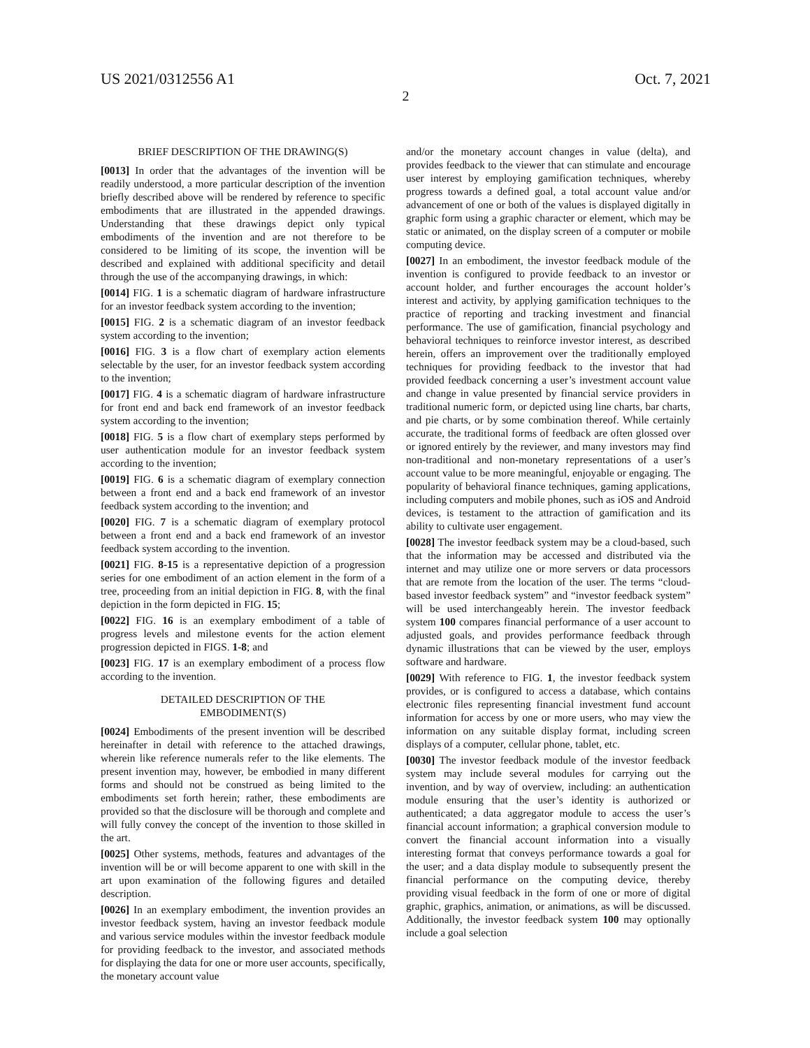US 2021/0312556 A1 Oct. 7, 2021
2
BRIEF DESCRIPTION OF THE DRAWING(S)
[0013] In order that the advantages of the invention will be readily understood, a more particular description of the invention briefly described above will be rendered by reference to specific embodiments that are illustrated in the appended drawings. Understanding that these drawings depict only typical embodiments of the invention and are not therefore to be considered to be limiting of its scope, the invention will be described and explained with additional specificity and detail through the use of the accompanying drawings, in which:
[0014] FIG. 1 is a schematic diagram of hardware infrastructure for an investor feedback system according to the invention;
[0015] FIG. 2 is a schematic diagram of an investor feedback system according to the invention;
[0016] FIG. 3 is a flow chart of exemplary action elements selectable by the user, for an investor feedback system according to the invention;
[0017] FIG. 4 is a schematic diagram of hardware infrastructure for front end and back end framework of an investor feedback system according to the invention;
[0018] FIG. 5 is a flow chart of exemplary steps performed by user authentication module for an investor feedback system according to the invention;
[0019] FIG. 6 is a schematic diagram of exemplary connection between a front end and a back end framework of an investor feedback system according to the invention; and
[0020] FIG. 7 is a schematic diagram of exemplary protocol between a front end and a back end framework of an investor feedback system according to the invention.
[0021] FIG. 8-15 is a representative depiction of a progression series for one embodiment of an action element in the form of a tree, proceeding from an initial depiction in FIG. 8, with the final depiction in the form depicted in FIG. 15;
[0022] FIG. 16 is an exemplary embodiment of a table of progress levels and milestone events for the action element progression depicted in FIGS. 1-8; and
[0023] FIG. 17 is an exemplary embodiment of a process flow according to the invention.
DETAILED DESCRIPTION OF THE
EMBODIMENT(S)
[0024] Embodiments of the present invention will be described hereinafter in detail with reference to the attached drawings, wherein like reference numerals refer to the like elements. The present invention may, however, be embodied in many different forms and should not be construed as being limited to the embodiments set forth herein; rather, these embodiments are provided so that the disclosure will be thorough and complete and will fully convey the concept of the invention to those skilled in the art.
[0025] Other systems, methods, features and advantages of the invention will be or will become apparent to one with skill in the art upon examination of the following figures and detailed description.
[0026] In an exemplary embodiment, the invention provides an investor feedback system, having an investor feedback module and various service modules within the investor feedback module for providing feedback to the investor, and associated methods for displaying the data for one or more user accounts, specifically, the monetary account value
and/or the monetary account changes in value (delta), and provides feedback to the viewer that can stimulate and encourage user interest by employing gamification techniques, whereby progress towards a defined goal, a total account value and/or advancement of one or both of the values is displayed digitally in graphic form using a graphic character or element, which may be static or animated, on the display screen of a computer or mobile computing device.
[0027] In an embodiment, the investor feedback module of the invention is configured to provide feedback to an investor or account holder, and further encourages the account holder’s interest and activity, by applying gamification techniques to the practice of reporting and tracking investment and financial performance. The use of gamification, financial psychology and behavioral techniques to reinforce investor interest, as described herein, offers an improvement over the traditionally employed techniques for providing feedback to the investor that had provided feedback concerning a user’s investment account value and change in value presented by financial service providers in traditional numeric form, or depicted using line charts, bar charts, and pie charts, or by some combination thereof. While certainly accurate, the traditional forms of feedback are often glossed over or ignored entirely by the reviewer, and many investors may find non-traditional and non-monetary representations of a user’s account value to be more meaningful, enjoyable or engaging. The popularity of behavioral finance techniques, gaming applications, including computers and mobile phones, such as iOS and Android devices, is testament to the attraction of gamification and its ability to cultivate user engagement.
[0028] The investor feedback system may be a cloud-based, such that the information may be accessed and distributed via the internet and may utilize one or more servers or data processors that are remote from the location of the user. The terms “cloud-based investor feedback system” and “investor feedback system” will be used interchangeably herein. The investor feedback system 100 compares financial performance of a user account to adjusted goals, and provides performance feedback through dynamic illustrations that can be viewed by the user, employs software and hardware.
[0029] With reference to FIG. 1, the investor feedback system provides, or is configured to access a database, which contains electronic files representing financial investment fund account information for access by one or more users, who may view the information on any suitable display format, including screen displays of a computer, cellular phone, tablet, etc.
[0030] The investor feedback module of the investor feedback system may include several modules for carrying out the invention, and by way of overview, including: an authentication module ensuring that the user’s identity is authorized or authenticated; a data aggregator module to access the user’s financial account information; a graphical conversion module to convert the financial account information into a visually interesting format that conveys performance towards a goal for the user; and a data display module to subsequently present the financial performance on the computing device, thereby providing visual feedback in the form of one or more of digital graphic, graphics, animation, or animations, as will be discussed. Additionally, the investor feedback system 100 may optionally include a goal selection